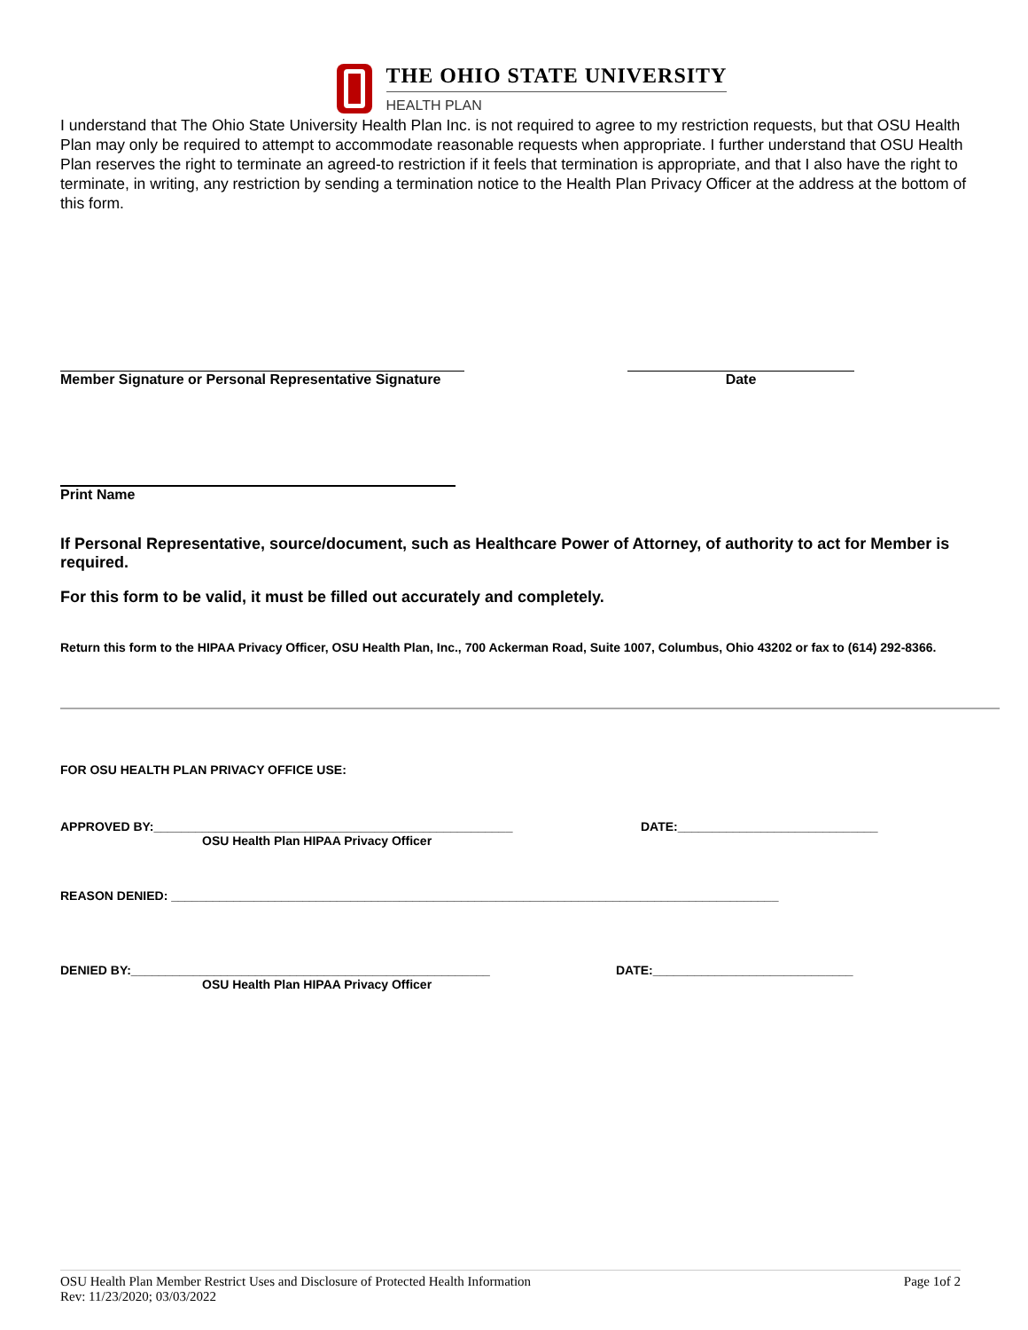THE OHIO STATE UNIVERSITY
HEALTH PLAN
I understand that The Ohio State University Health Plan Inc. is not required to agree to my restriction requests, but that OSU Health Plan may only be required to attempt to accommodate reasonable requests when appropriate. I further understand that OSU Health Plan reserves the right to terminate an agreed-to restriction if it feels that termination is appropriate, and that I also have the right to terminate, in writing, any restriction by sending a termination notice to the Health Plan Privacy Officer at the address at the bottom of this form.
Member Signature or Personal Representative Signature Date
Print Name
If Personal Representative, source/document, such as Healthcare Power of Attorney, of authority to act for Member is required.
For this form to be valid, it must be filled out accurately and completely.
Return this form to the HIPAA Privacy Officer, OSU Health Plan, Inc., 700 Ackerman Road, Suite 1007, Columbus, Ohio 43202 or fax to (614) 292-8366.
FOR OSU HEALTH PLAN PRIVACY OFFICE USE:
APPROVED BY:____________________________________________________ DATE:_____________________________
OSU Health Plan HIPAA Privacy Officer
REASON DENIED: ________________________________________________________________________________________
DENIED BY:____________________________________________________ DATE:_____________________________
OSU Health Plan HIPAA Privacy Officer
OSU Health Plan Member Restrict Uses and Disclosure of Protected Health Information
Rev: 11/23/2020; 03/03/2022
Page 1of 2